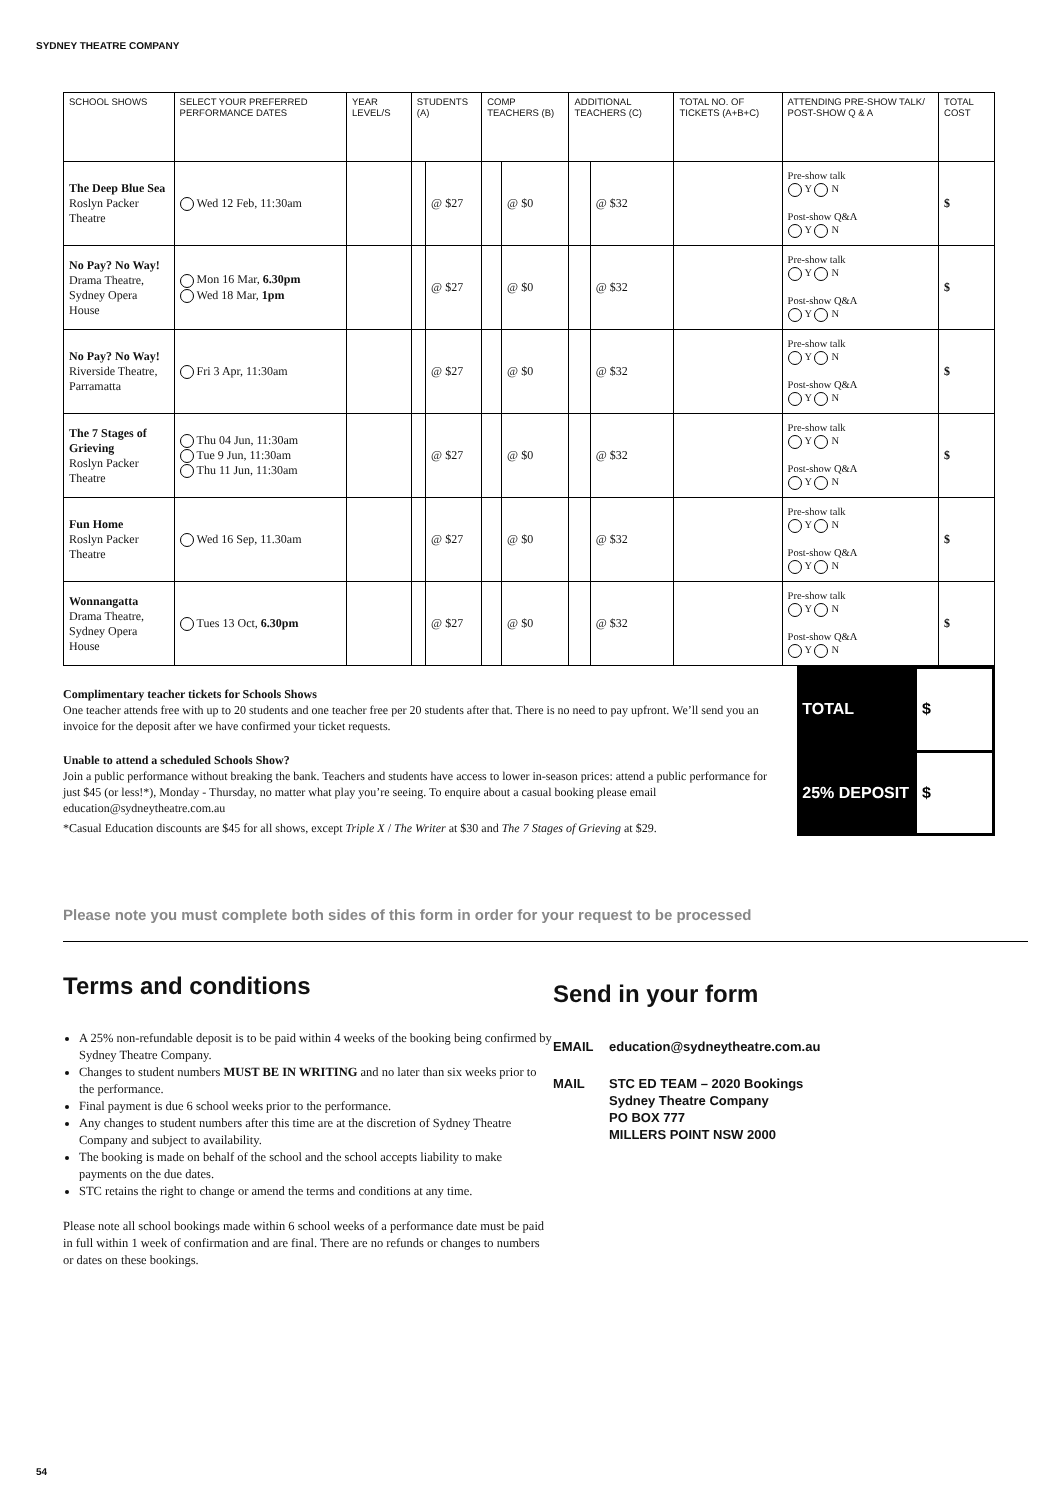SYDNEY THEATRE COMPANY
| SCHOOL SHOWS | SELECT YOUR PREFERRED PERFORMANCE DATES | YEAR LEVEL/S | STUDENTS (A) | | COMP TEACHERS (B) | | ADDITIONAL TEACHERS (C) | | TOTAL NO. OF TICKETS (A+B+C) | ATTENDING PRE-SHOW TALK/ POST-SHOW Q & A | TOTAL COST |
| --- | --- | --- | --- | --- | --- | --- | --- | --- | --- | --- | --- |
| The Deep Blue Sea Roslyn Packer Theatre | Wed 12 Feb, 11:30am | | | @ $27 | | @ $0 | | @ $32 | | Pre-show talk Y N Post-show Q&A Y N | $ |
| No Pay? No Way! Drama Theatre, Sydney Opera House | Mon 16 Mar, 6.30pm Wed 18 Mar, 1pm | | | @ $27 | | @ $0 | | @ $32 | | Pre-show talk Y N Post-show Q&A Y N | $ |
| No Pay? No Way! Riverside Theatre, Parramatta | Fri 3 Apr, 11:30am | | | @ $27 | | @ $0 | | @ $32 | | Pre-show talk Y N Post-show Q&A Y N | $ |
| The 7 Stages of Grieving Roslyn Packer Theatre | Thu 04 Jun, 11:30am Tue 9 Jun, 11:30am Thu 11 Jun, 11:30am | | | @ $27 | | @ $0 | | @ $32 | | Pre-show talk Y N Post-show Q&A Y N | $ |
| Fun Home Roslyn Packer Theatre | Wed 16 Sep, 11.30am | | | @ $27 | | @ $0 | | @ $32 | | Pre-show talk Y N Post-show Q&A Y N | $ |
| Wonnangatta Drama Theatre, Sydney Opera House | Tues 13 Oct, 6.30pm | | | @ $27 | | @ $0 | | @ $32 | | Pre-show talk Y N Post-show Q&A Y N | $ |
Complimentary teacher tickets for Schools Shows
One teacher attends free with up to 20 students and one teacher free per 20 students after that. There is no need to pay upfront. We’ll send you an invoice for the deposit after we have confirmed your ticket requests.
Unable to attend a scheduled Schools Show?
Join a public performance without breaking the bank. Teachers and students have access to lower in-season prices: attend a public performance for just $45 (or less!*), Monday - Thursday, no matter what play you’re seeing. To enquire about a casual booking please email education@sydneytheatre.com.au
*Casual Education discounts are $45 for all shows, except Triple X / The Writer at $30 and The 7 Stages of Grieving at $29.
| TOTAL | $ |
| 25% DEPOSIT | $ |
Please note you must complete both sides of this form in order for your request to be processed
Terms and conditions
A 25% non-refundable deposit is to be paid within 4 weeks of the booking being confirmed by Sydney Theatre Company.
Changes to student numbers MUST BE IN WRITING and no later than six weeks prior to the performance.
Final payment is due 6 school weeks prior to the performance.
Any changes to student numbers after this time are at the discretion of Sydney Theatre Company and subject to availability.
The booking is made on behalf of the school and the school accepts liability to make payments on the due dates.
STC retains the right to change or amend the terms and conditions at any time.
Please note all school bookings made within 6 school weeks of a performance date must be paid in full within 1 week of confirmation and are final. There are no refunds or changes to numbers or dates on these bookings.
Send in your form
EMAIL
education@sydneytheatre.com.au
MAIL
STC ED TEAM – 2020 Bookings
Sydney Theatre Company
PO BOX 777
MILLERS POINT NSW 2000
54